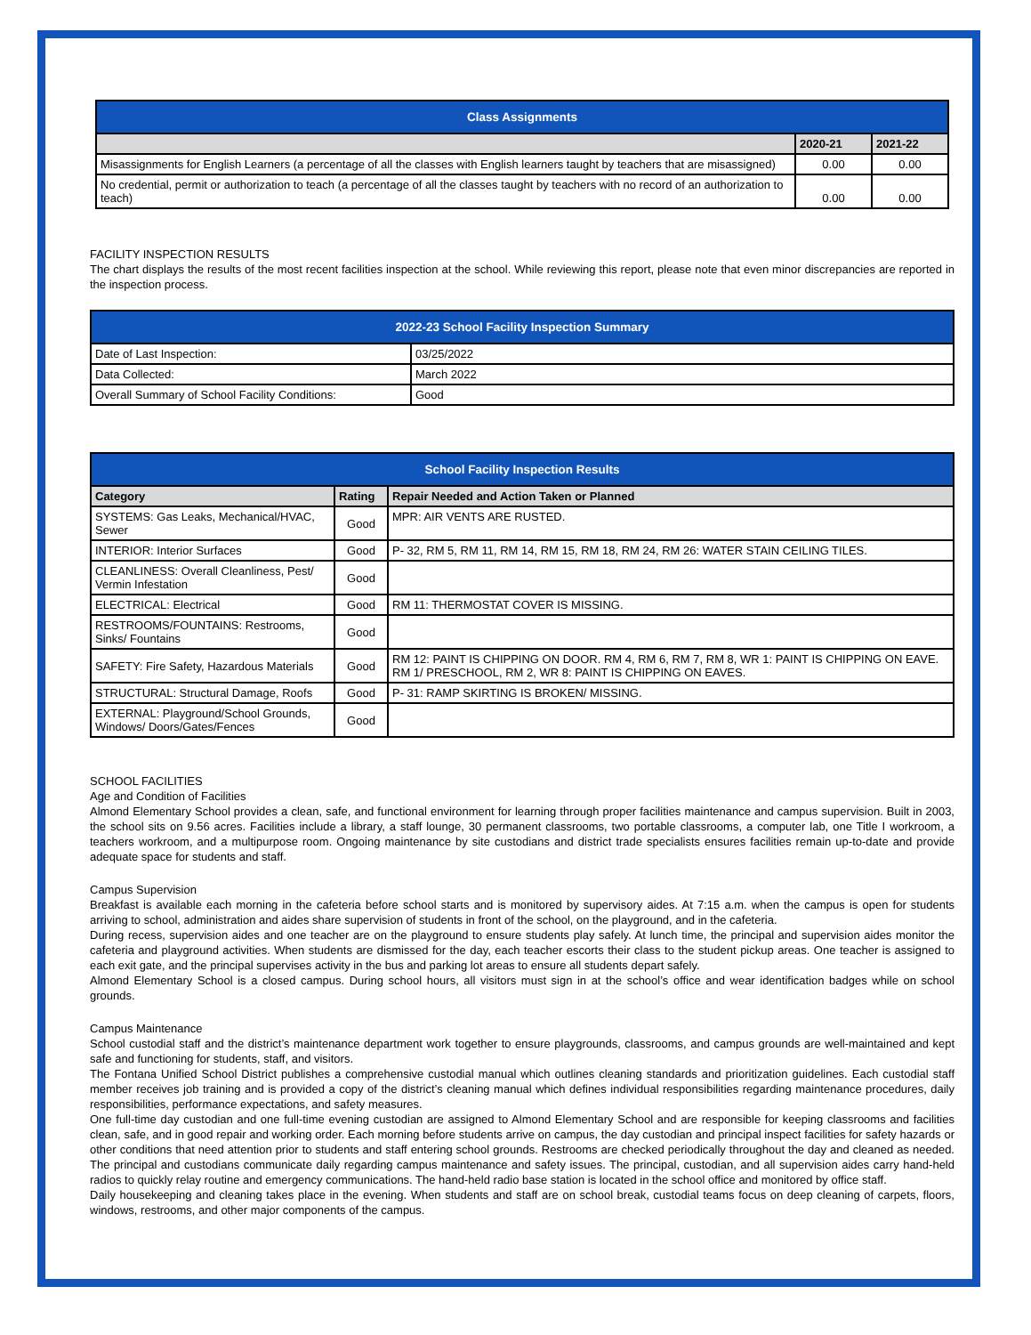| Class Assignments | | |
| --- | --- | --- |
| | 2020-21 | 2021-22 |
| Misassignments for English Learners (a percentage of all the classes with English learners taught by teachers that are misassigned) | 0.00 | 0.00 |
| No credential, permit or authorization to teach (a percentage of all the classes taught by teachers with no record of an authorization to teach) | 0.00 | 0.00 |
FACILITY INSPECTION RESULTS
The chart displays the results of the most recent facilities inspection at the school. While reviewing this report, please note that even minor discrepancies are reported in the inspection process.
| 2022-23 School Facility Inspection Summary | |
| --- | --- |
| Date of Last Inspection: | 03/25/2022 |
| Data Collected: | March 2022 |
| Overall Summary of School Facility Conditions: | Good |
| School Facility Inspection Results | | |
| --- | --- | --- |
| Category | Rating | Repair Needed and Action Taken or Planned |
| SYSTEMS: Gas Leaks, Mechanical/HVAC, Sewer | Good | MPR: AIR VENTS ARE RUSTED. |
| INTERIOR: Interior Surfaces | Good | P- 32, RM 5, RM 11, RM 14, RM 15, RM 18, RM 24, RM 26: WATER STAIN CEILING TILES. |
| CLEANLINESS: Overall Cleanliness, Pest/ Vermin Infestation | Good | |
| ELECTRICAL: Electrical | Good | RM 11: THERMOSTAT COVER IS MISSING. |
| RESTROOMS/FOUNTAINS: Restrooms, Sinks/ Fountains | Good | |
| SAFETY: Fire Safety, Hazardous Materials | Good | RM 12: PAINT IS CHIPPING ON DOOR. RM 4, RM 6, RM 7, RM 8, WR 1: PAINT IS CHIPPING ON EAVE. RM 1/ PRESCHOOL, RM 2, WR 8: PAINT IS CHIPPING ON EAVES. |
| STRUCTURAL: Structural Damage, Roofs | Good | P- 31: RAMP SKIRTING IS BROKEN/ MISSING. |
| EXTERNAL: Playground/School Grounds, Windows/ Doors/Gates/Fences | Good | |
SCHOOL FACILITIES
Age and Condition of Facilities
Almond Elementary School provides a clean, safe, and functional environment for learning through proper facilities maintenance and campus supervision. Built in 2003, the school sits on 9.56 acres. Facilities include a library, a staff lounge, 30 permanent classrooms, two portable classrooms, a computer lab, one Title I workroom, a teachers workroom, and a multipurpose room. Ongoing maintenance by site custodians and district trade specialists ensures facilities remain up-to-date and provide adequate space for students and staff.
Campus Supervision
Breakfast is available each morning in the cafeteria before school starts and is monitored by supervisory aides. At 7:15 a.m. when the campus is open for students arriving to school, administration and aides share supervision of students in front of the school, on the playground, and in the cafeteria.
During recess, supervision aides and one teacher are on the playground to ensure students play safely. At lunch time, the principal and supervision aides monitor the cafeteria and playground activities. When students are dismissed for the day, each teacher escorts their class to the student pickup areas. One teacher is assigned to each exit gate, and the principal supervises activity in the bus and parking lot areas to ensure all students depart safely.
Almond Elementary School is a closed campus. During school hours, all visitors must sign in at the school’s office and wear identification badges while on school grounds.
Campus Maintenance
School custodial staff and the district’s maintenance department work together to ensure playgrounds, classrooms, and campus grounds are well-maintained and kept safe and functioning for students, staff, and visitors.
The Fontana Unified School District publishes a comprehensive custodial manual which outlines cleaning standards and prioritization guidelines. Each custodial staff member receives job training and is provided a copy of the district’s cleaning manual which defines individual responsibilities regarding maintenance procedures, daily responsibilities, performance expectations, and safety measures.
One full-time day custodian and one full-time evening custodian are assigned to Almond Elementary School and are responsible for keeping classrooms and facilities clean, safe, and in good repair and working order. Each morning before students arrive on campus, the day custodian and principal inspect facilities for safety hazards or other conditions that need attention prior to students and staff entering school grounds. Restrooms are checked periodically throughout the day and cleaned as needed. The principal and custodians communicate daily regarding campus maintenance and safety issues. The principal, custodian, and all supervision aides carry hand-held radios to quickly relay routine and emergency communications. The hand-held radio base station is located in the school office and monitored by office staff.
Daily housekeeping and cleaning takes place in the evening. When students and staff are on school break, custodial teams focus on deep cleaning of carpets, floors, windows, restrooms, and other major components of the campus.